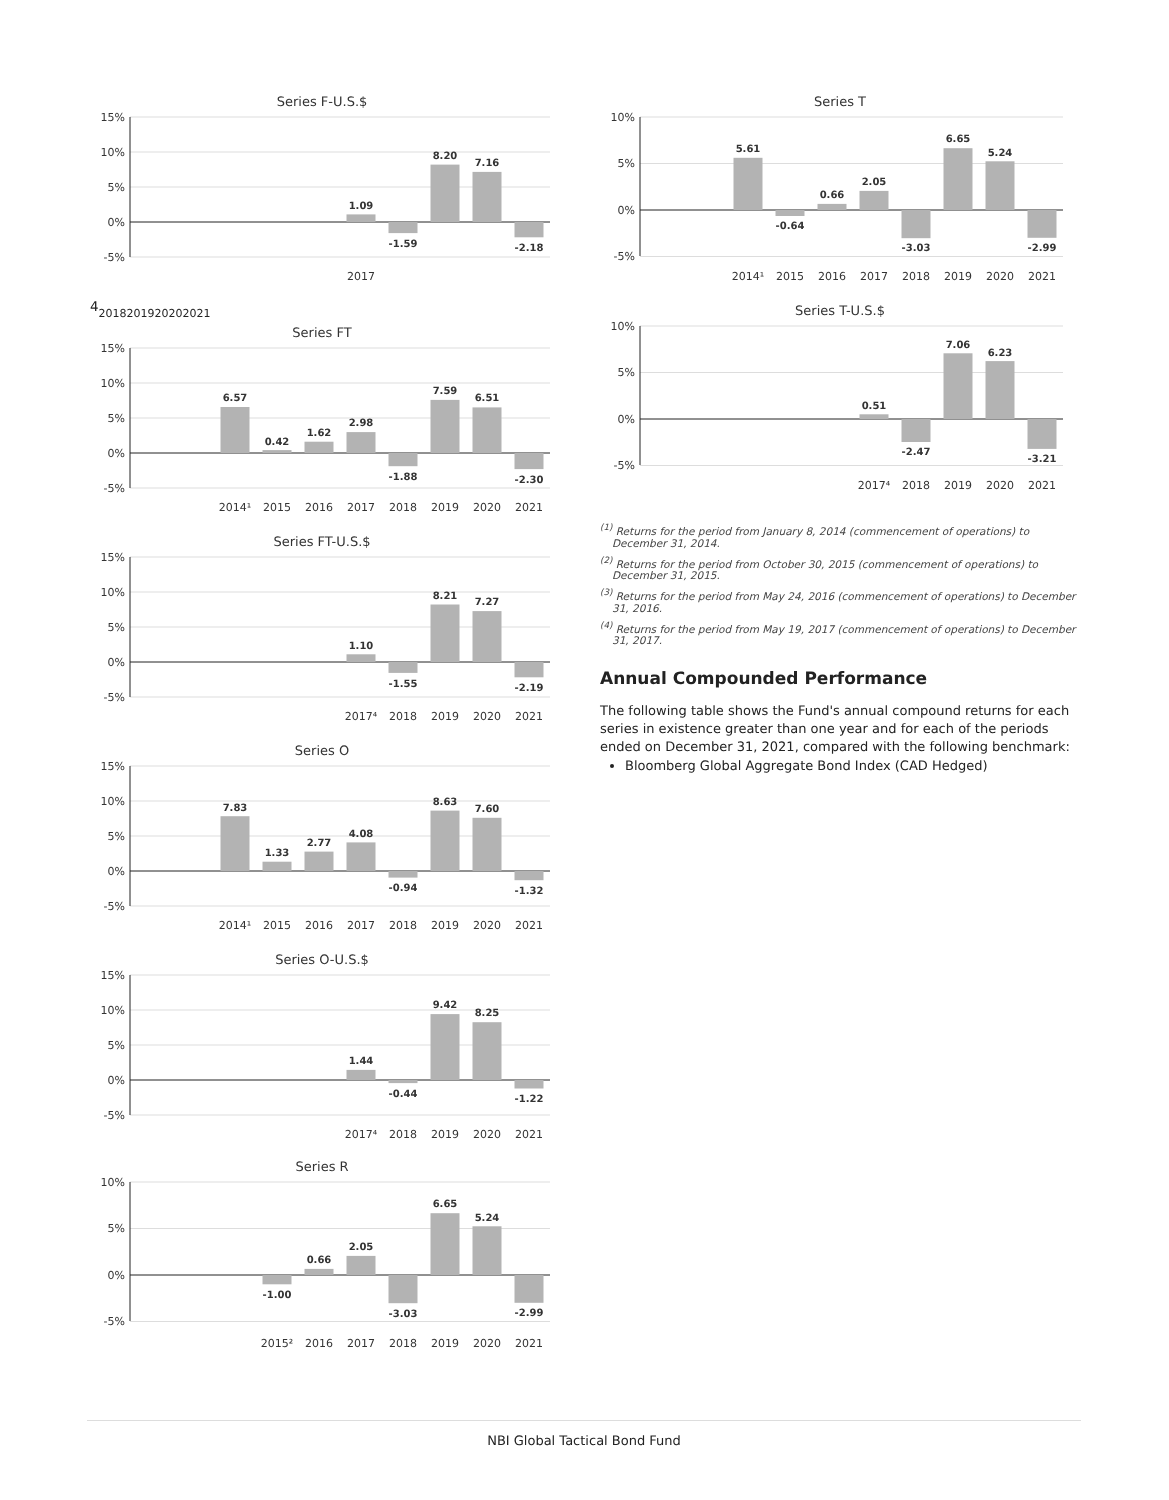Series F-U.S.$
15%
10%
5%
0%
-5%
1.09
-1.59
8.20
7.16
-2.18
20174
2018
2019
2020
2021
Series FT
15%
10%
5%
0%
-5%
6.57
0.42
1.62
2.98
-1.88
7.59
6.51
-2.30
2014¹
2015
2016
2017
2018
2019
2020
2021
Series FT-U.S.$
15%
10%
5%
0%
-5%
1.10
-1.55
8.21
7.27
-2.19
2017⁴
2018
2019
2020
2021
Series O
15%
10%
5%
0%
-5%
7.83
1.33
2.77
4.08
-0.94
8.63
7.60
-1.32
2014¹
2015
2016
2017
2018
2019
2020
2021
Series O-U.S.$
15%
10%
5%
0%
-5%
1.44
-0.44
9.42
8.25
-1.22
2017⁴
2018
2019
2020
2021
Series R
10%
5%
0%
-5%
-1.00
0.66
2.05
-3.03
6.65
5.24
-2.99
2015²
2016
2017
2018
2019
2020
2021
Series T
10%
5%
0%
-5%
5.61
-0.64
0.66
2.05
-3.03
6.65
5.24
-2.99
2014¹
2015
2016
2017
2018
2019
2020
2021
Series T-U.S.$
10%
5%
0%
-5%
0.51
-2.47
7.06
6.23
-3.21
2017⁴
2018
2019
2020
2021
<sup>(1)</sup> Returns for the period from January 8, 2014 (commencement of operations) to December 31, 2014.
<sup>(2)</sup> Returns for the period from October 30, 2015 (commencement of operations) to December 31, 2015.
<sup>(3)</sup> Returns for the period from May 24, 2016 (commencement of operations) to December 31, 2016.
<sup>(4)</sup> Returns for the period from May 19, 2017 (commencement of operations) to December 31, 2017.
Annual Compounded Performance
The following table shows the Fund's annual compound returns for each series in existence greater than one year and for each of the periods ended on December 31, 2021, compared with the following benchmark:
Bloomberg Global Aggregate Bond Index (CAD Hedged)
NBI Global Tactical Bond Fund